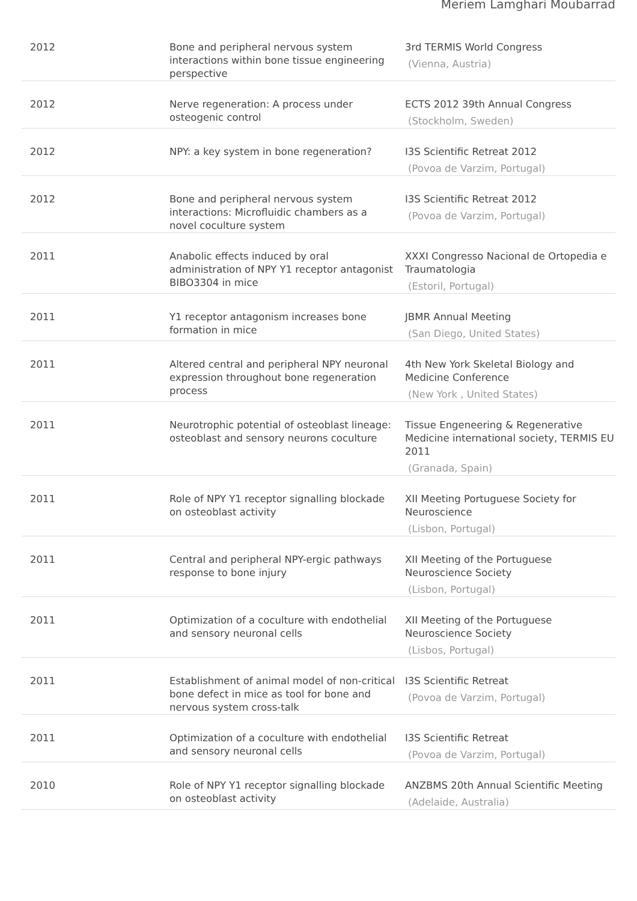Meriem Lamghari Moubarrad
| 2012 | Bone and peripheral nervous system interactions within bone tissue engineering perspective | 3rd TERMIS World Congress (Vienna, Austria) |
| 2012 | Nerve regeneration: A process under osteogenic control | ECTS 2012 39th Annual Congress (Stockholm, Sweden) |
| 2012 | NPY: a key system in bone regeneration? | I3S Scientific Retreat 2012 (Povoa de Varzim, Portugal) |
| 2012 | Bone and peripheral nervous system interactions: Microfluidic chambers as a novel coculture system | I3S Scientific Retreat 2012 (Povoa de Varzim, Portugal) |
| 2011 | Anabolic effects induced by oral administration of NPY Y1 receptor antagonist BIBO3304 in mice | XXXI Congresso Nacional de Ortopedia e Traumatologia (Estoril, Portugal) |
| 2011 | Y1 receptor antagonism increases bone formation in mice | JBMR Annual Meeting (San Diego, United States) |
| 2011 | Altered central and peripheral NPY neuronal expression throughout bone regeneration process | 4th New York Skeletal Biology and Medicine Conference (New York , United States) |
| 2011 | Neurotrophic potential of osteoblast lineage: osteoblast and sensory neurons coculture | Tissue Engeneering & Regenerative Medicine international society, TERMIS EU 2011 (Granada, Spain) |
| 2011 | Role of NPY Y1 receptor signalling blockade on osteoblast activity | XII Meeting Portuguese Society for Neuroscience (Lisbon, Portugal) |
| 2011 | Central and peripheral NPY-ergic pathways response to bone injury | XII Meeting of the Portuguese Neuroscience Society (Lisbon, Portugal) |
| 2011 | Optimization of a coculture with endothelial and sensory neuronal cells | XII Meeting of the Portuguese Neuroscience Society (Lisbos, Portugal) |
| 2011 | Establishment of animal model of non-critical bone defect in mice as tool for bone and nervous system cross-talk | I3S Scientific Retreat (Povoa de Varzim, Portugal) |
| 2011 | Optimization of a coculture with endothelial and sensory neuronal cells | I3S Scientific Retreat (Povoa de Varzim, Portugal) |
| 2010 | Role of NPY Y1 receptor signalling blockade on osteoblast activity | ANZBMS 20th Annual Scientific Meeting (Adelaide, Australia) |